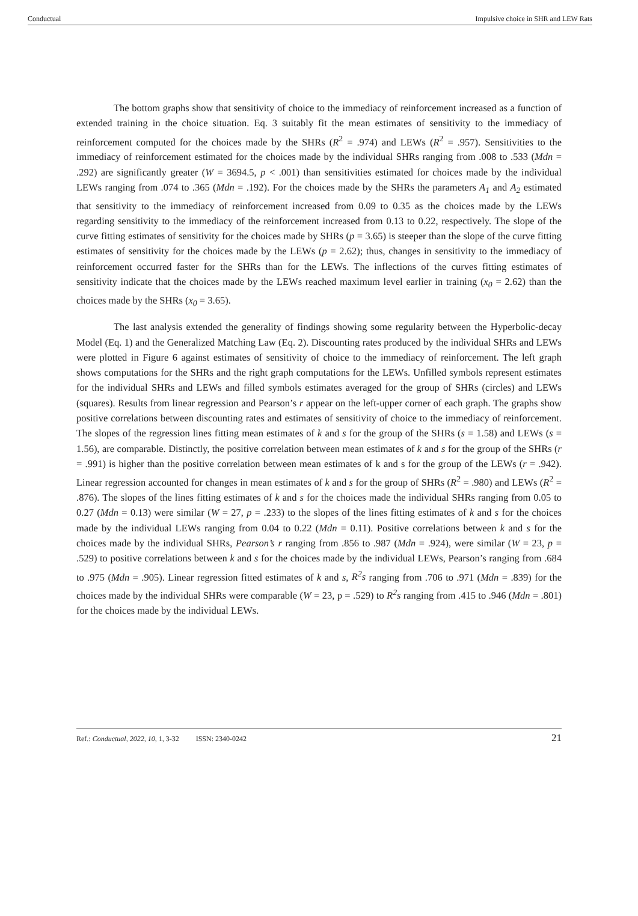Conductual Impulsive choice in SHR and LEW Rats
The bottom graphs show that sensitivity of choice to the immediacy of reinforcement increased as a function of extended training in the choice situation. Eq. 3 suitably fit the mean estimates of sensitivity to the immediacy of reinforcement computed for the choices made by the SHRs (R<sup>2</sup> = .974) and LEWs (R<sup>2</sup> = .957). Sensitivities to the immediacy of reinforcement estimated for the choices made by the individual SHRs ranging from .008 to .533 (Mdn = .292) are significantly greater (W = 3694.5, p < .001) than sensitivities estimated for choices made by the individual LEWs ranging from .074 to .365 (Mdn = .192). For the choices made by the SHRs the parameters A<sub>1</sub> and A<sub>2</sub> estimated that sensitivity to the immediacy of reinforcement increased from 0.09 to 0.35 as the choices made by the LEWs regarding sensitivity to the immediacy of the reinforcement increased from 0.13 to 0.22, respectively. The slope of the curve fitting estimates of sensitivity for the choices made by SHRs (p = 3.65) is steeper than the slope of the curve fitting estimates of sensitivity for the choices made by the LEWs (p = 2.62); thus, changes in sensitivity to the immediacy of reinforcement occurred faster for the SHRs than for the LEWs. The inflections of the curves fitting estimates of sensitivity indicate that the choices made by the LEWs reached maximum level earlier in training (x<sub>0</sub> = 2.62) than the choices made by the SHRs (x<sub>0</sub> = 3.65).
The last analysis extended the generality of findings showing some regularity between the Hyperbolic-decay Model (Eq. 1) and the Generalized Matching Law (Eq. 2). Discounting rates produced by the individual SHRs and LEWs were plotted in Figure 6 against estimates of sensitivity of choice to the immediacy of reinforcement. The left graph shows computations for the SHRs and the right graph computations for the LEWs. Unfilled symbols represent estimates for the individual SHRs and LEWs and filled symbols estimates averaged for the group of SHRs (circles) and LEWs (squares). Results from linear regression and Pearson’s r appear on the left-upper corner of each graph. The graphs show positive correlations between discounting rates and estimates of sensitivity of choice to the immediacy of reinforcement. The slopes of the regression lines fitting mean estimates of k and s for the group of the SHRs (s = 1.58) and LEWs (s = 1.56), are comparable. Distinctly, the positive correlation between mean estimates of k and s for the group of the SHRs (r = .991) is higher than the positive correlation between mean estimates of k and s for the group of the LEWs (r = .942). Linear regression accounted for changes in mean estimates of k and s for the group of SHRs (R<sup>2</sup> = .980) and LEWs (R<sup>2</sup> = .876). The slopes of the lines fitting estimates of k and s for the choices made the individual SHRs ranging from 0.05 to 0.27 (Mdn = 0.13) were similar (W = 27, p = .233) to the slopes of the lines fitting estimates of k and s for the choices made by the individual LEWs ranging from 0.04 to 0.22 (Mdn = 0.11). Positive correlations between k and s for the choices made by the individual SHRs, Pearson’s r ranging from .856 to .987 (Mdn = .924), were similar (W = 23, p = .529) to positive correlations between k and s for the choices made by the individual LEWs, Pearson’s ranging from .684 to .975 (Mdn = .905). Linear regression fitted estimates of k and s, R<sup>2</sup>s ranging from .706 to .971 (Mdn = .839) for the choices made by the individual SHRs were comparable (W = 23, p = .529) to R<sup>2</sup>s ranging from .415 to .946 (Mdn = .801) for the choices made by the individual LEWs.
Ref.: Conductual, 2022, 10, 1, 3-32 ISSN: 2340-0242 21